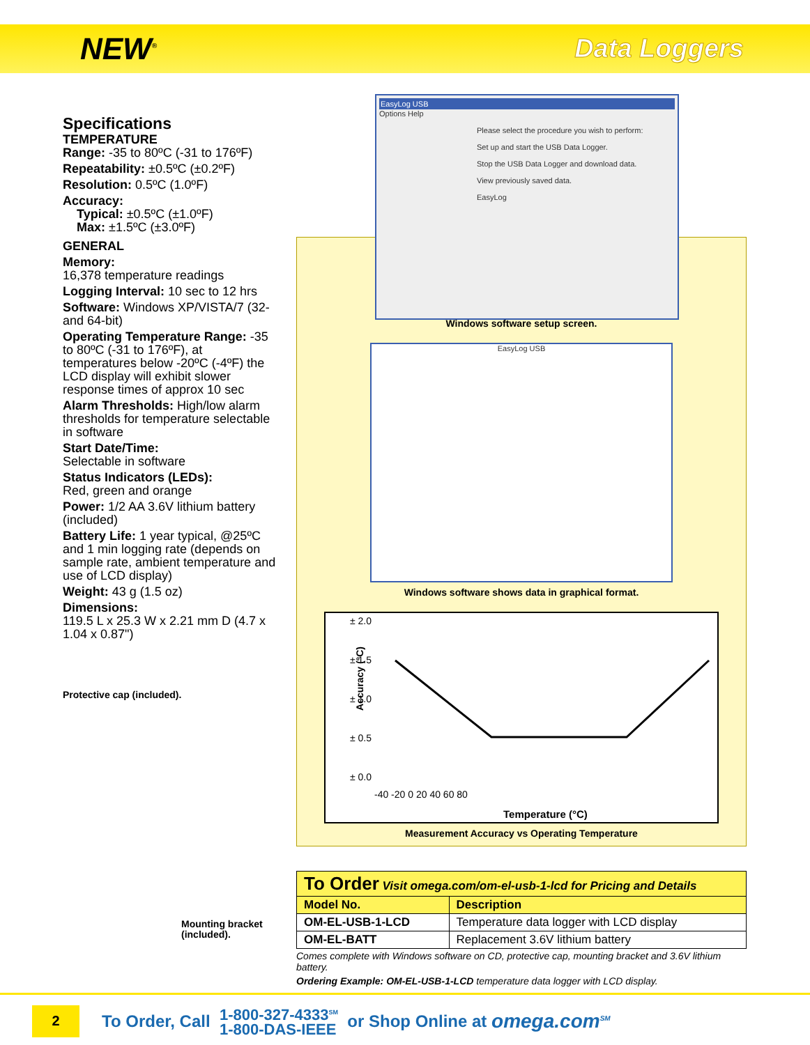NEW<sup>®</sup>
Data Loggers
Specifications
TEMPERATURE
Range: -35 to 80ºC (-31 to 176ºF)
Repeatability: ±0.5ºC (±0.2ºF)
Resolution: 0.5ºC (1.0ºF)
Accuracy:
Typical: ±0.5ºC (±1.0ºF)
Max: ±1.5ºC (±3.0ºF)
GENERAL
Memory:
16,378 temperature readings
Logging Interval: 10 sec to 12 hrs
Software: Windows XP/VISTA/7 (32- and 64-bit)
Operating Temperature Range: -35 to 80ºC (-31 to 176ºF), at temperatures below -20ºC (-4ºF) the LCD display will exhibit slower response times of approx 10 sec
Alarm Thresholds: High/low alarm thresholds for temperature selectable in software
Start Date/Time:
Selectable in software
Status Indicators (LEDs):
Red, green and orange
Power: 1/2 AA 3.6V lithium battery (included)
Battery Life: 1 year typical, @25ºC and 1 min logging rate (depends on sample rate, ambient temperature and use of LCD display)
Weight: 43 g (1.5 oz)
Dimensions:
119.5 L x 25.3 W x 2.21 mm D (4.7 x 1.04 x 0.87")
Protective cap (included).
Mounting bracket (included).
EasyLog USB
Options Help
Please select the procedure you wish to perform:
Set up and start the USB Data Logger.
Stop the USB Data Logger and download data.
View previously saved data.
EasyLog
Windows software setup screen.
EasyLog USB
Windows software shows data in graphical format.
Accuracy (°C)
± 2.0
± 1.5
± 1.0
± 0.5
± 0.0
-40 -20 0 20 40 60 80
Temperature (°C)
Measurement Accuracy vs Operating Temperature
| To Order Visit omega.com/om-el-usb-1-lcd for Pricing and Details | |
| --- | --- |
| Model No. | Description |
| OM-EL-USB-1-LCD | Temperature data logger with LCD display |
| OM-EL-BATT | Replacement 3.6V lithium battery |
Comes complete with Windows software on CD, protective cap, mounting bracket and 3.6V lithium battery.
Ordering Example: OM-EL-USB-1-LCD temperature data logger with LCD display.
2
To Order, Call 1-800-327-4333<sup>SM</sup>
1-800-DAS-IEEE or Shop Online at omega.com<sup>SM</sup>